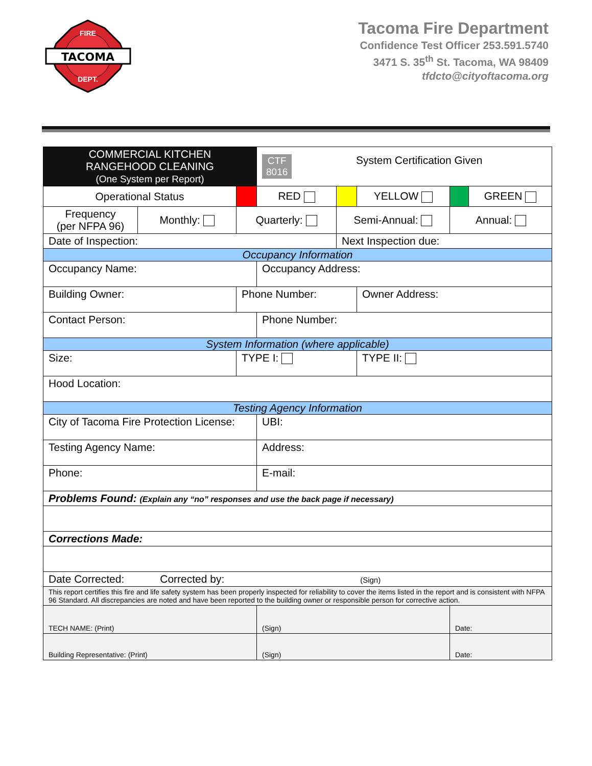TACOMA
FIRE
DEPT.
Tacoma Fire Department
Confidence Test Officer 253.591.5740
3471 S. 35<sup>th</sup> St. Tacoma, WA 98409
tfdcto@cityoftacoma.org
| COMMERCIAL KITCHEN RANGEHOOD CLEANING (One System per Report) | | | | CTF 8016 System Certification Given | | | |
| Operational Status | | | RED | | YELLOW | | GREEN |
| Frequency (per NFPA 96) | Monthly: | Quarterly: | | Semi-Annual: | | Annual: | |
| Date of Inspection: | | | | Next Inspection due: | | | |
| Occupancy Information | | | | | | | |
| Occupancy Name: | | | Occupancy Address: | | | | |
| Building Owner: | | Phone Number: | | | Owner Address: | | |
| Contact Person: | | | Phone Number: | | | | |
| System Information (where applicable) | | | | | | | |
| Size: | | TYPE I: | | | TYPE II: | | |
| Hood Location: | | | | | | | |
| Testing Agency Information | | | | | | | |
| City of Tacoma Fire Protection License: | | | UBI: | | | | |
| Testing Agency Name: | | | Address: | | | | |
| Phone: | | | E-mail: | | | | |
| Problems Found: (Explain any “no” responses and use the back page if necessary) | | | | | | | |
| Corrections Made: | | | | | | | |
| Date Corrected: Corrected by: (Sign) | | | | | | | |
| This report certifies this fire and life safety system has been properly inspected for reliability to cover the items listed in the report and is consistent with NFPA 96 Standard. All discrepancies are noted and have been reported to the building owner or responsible person for corrective action. | | | | | | | |
| TECH NAME: (Print) | | | (Sign) | | | Date: | |
| Building Representative: (Print) | | | (Sign) | | | Date: | |